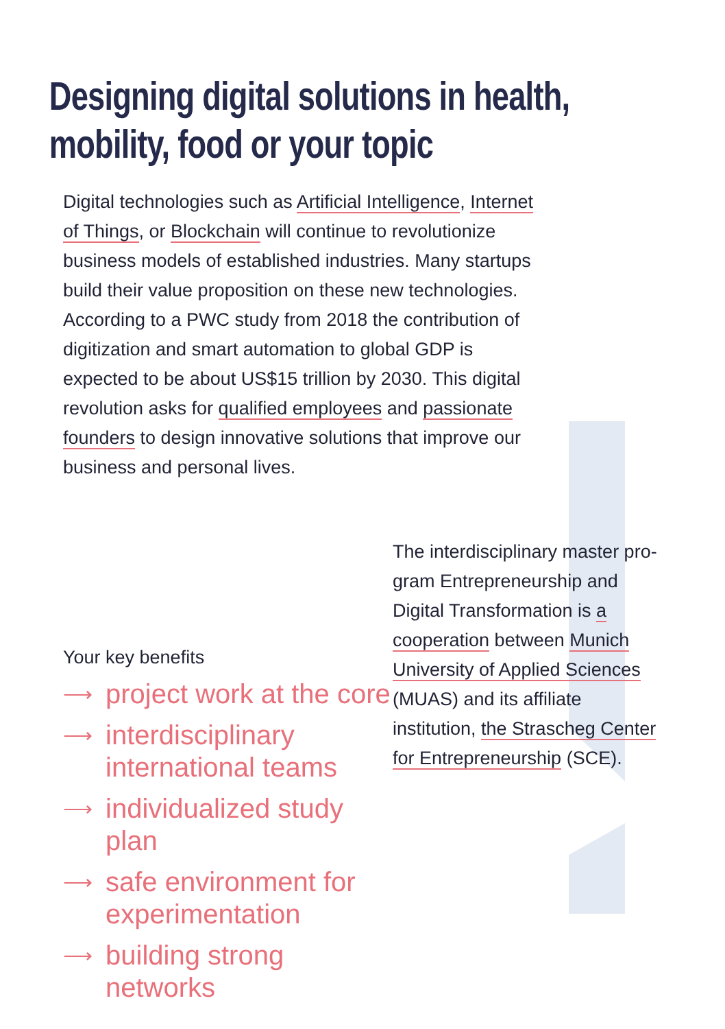Designing digital solutions in health,
mobility, food or your topic
Digital technologies such as Artificial Intelligence, Internet of Things, or Blockchain will continue to revolutionize business models of established industries. Many startups build their value proposition on these new technologies. According to a PWC study from 2018 the contribution of digitization and smart automation to global GDP is expected to be about US$15 trillion by 2030. This digital revolution asks for qualified employees and passionate founders to design innovative solutions that improve our business and personal lives.
Your key benefits
⟶ project work at the core
⟶ interdisciplinary international teams
⟶ individualized study plan
⟶ safe environment for experimentation
⟶ building strong networks
The interdisciplinary master pro-gram Entrepreneurship and Digital Transformation is a cooperation between Munich University of Applied Sciences (MUAS) and its affiliate institution, the Strascheg Center for Entrepreneurship (SCE).